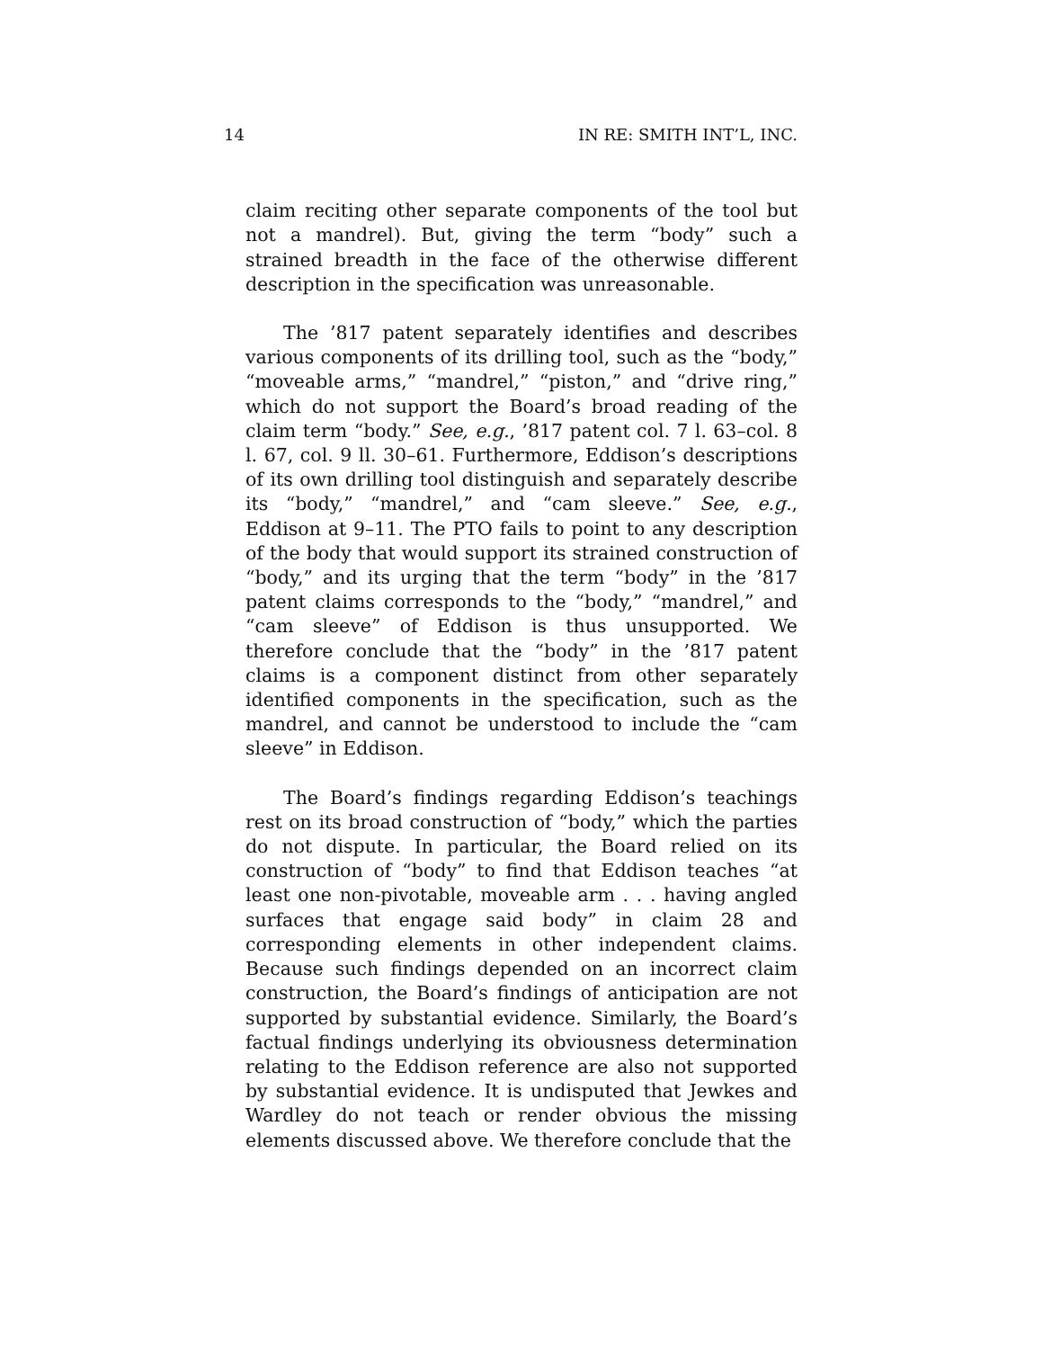14 IN RE: SMITH INT’L, INC.
claim reciting other separate components of the tool but not a mandrel). But, giving the term “body” such a strained breadth in the face of the otherwise different description in the specification was unreasonable.
The ’817 patent separately identifies and describes various components of its drilling tool, such as the “body,” “moveable arms,” “mandrel,” “piston,” and “drive ring,” which do not support the Board’s broad reading of the claim term “body.” See, e.g., ’817 patent col. 7 l. 63–col. 8 l. 67, col. 9 ll. 30–61. Furthermore, Eddison’s descriptions of its own drilling tool distinguish and separately describe its “body,” “mandrel,” and “cam sleeve.” See, e.g., Eddison at 9–11. The PTO fails to point to any description of the body that would support its strained construction of “body,” and its urging that the term “body” in the ’817 patent claims corresponds to the “body,” “mandrel,” and “cam sleeve” of Eddison is thus unsupported. We therefore conclude that the “body” in the ’817 patent claims is a component distinct from other separately identified components in the specification, such as the mandrel, and cannot be understood to include the “cam sleeve” in Eddison.
The Board’s findings regarding Eddison’s teachings rest on its broad construction of “body,” which the parties do not dispute. In particular, the Board relied on its construction of “body” to find that Eddison teaches “at least one non-pivotable, moveable arm . . . having angled surfaces that engage said body” in claim 28 and corresponding elements in other independent claims. Because such findings depended on an incorrect claim construction, the Board’s findings of anticipation are not supported by substantial evidence. Similarly, the Board’s factual findings underlying its obviousness determination relating to the Eddison reference are also not supported by substantial evidence. It is undisputed that Jewkes and Wardley do not teach or render obvious the missing elements discussed above. We therefore conclude that the